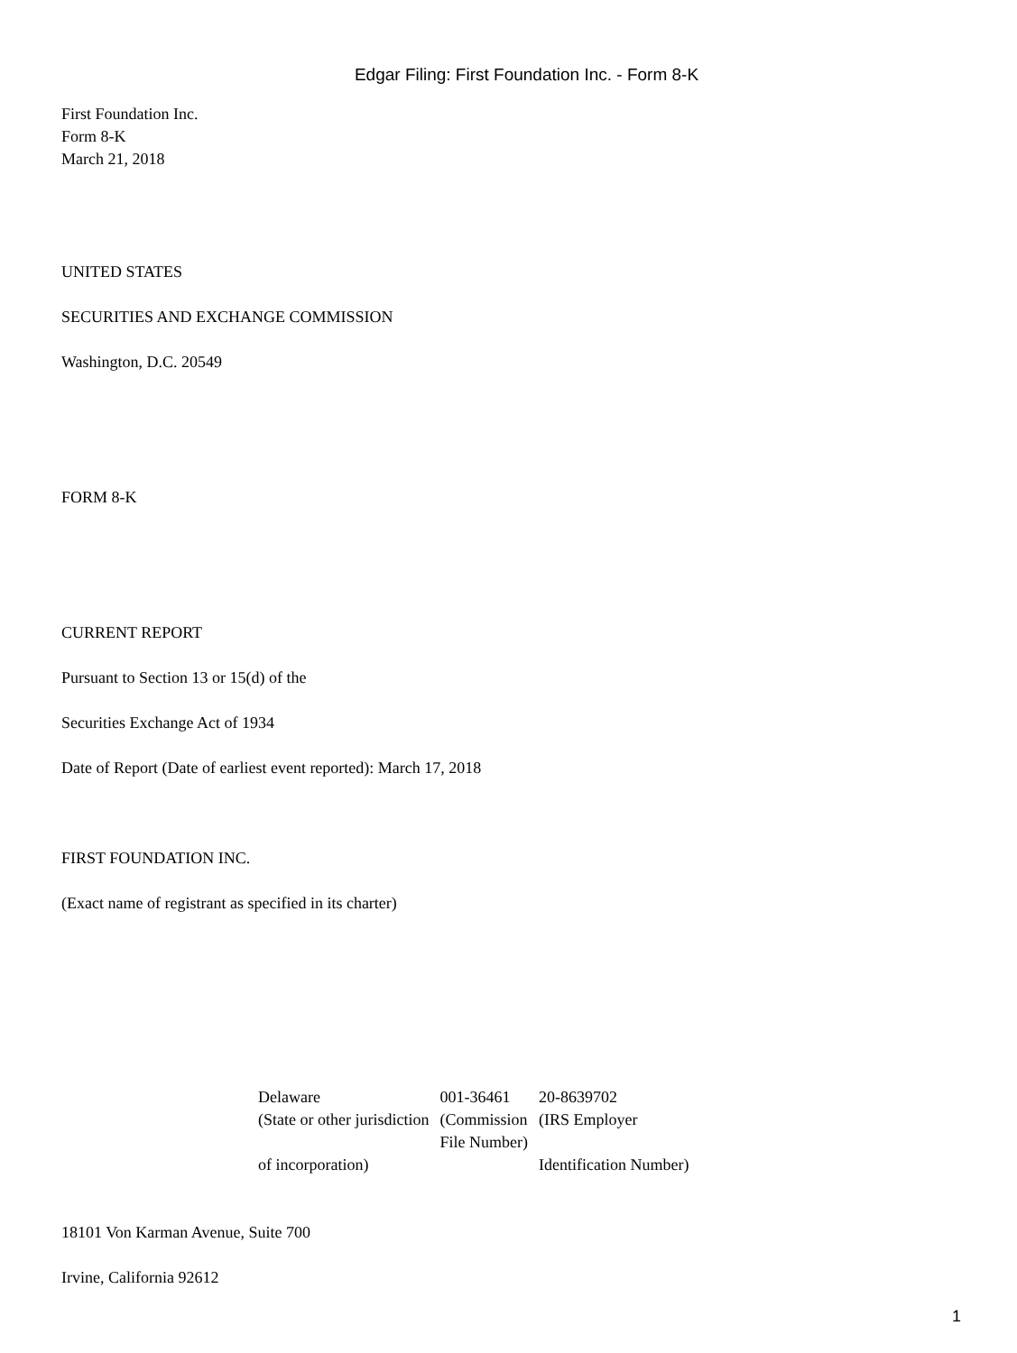Edgar Filing: First Foundation Inc. - Form 8-K
First Foundation Inc.
Form 8-K
March 21, 2018
UNITED STATES
SECURITIES AND EXCHANGE COMMISSION
Washington, D.C. 20549
FORM 8-K
CURRENT REPORT
Pursuant to Section 13 or 15(d) of the
Securities Exchange Act of 1934
Date of Report (Date of earliest event reported): March 17, 2018
FIRST FOUNDATION INC.
(Exact name of registrant as specified in its charter)
| Delaware | 001-36461 | 20-8639702 |
| (State or other jurisdiction | (Commission File Number) | (IRS Employer |
| of incorporation) | | Identification Number) |
18101 Von Karman Avenue, Suite 700
Irvine, California 92612
1